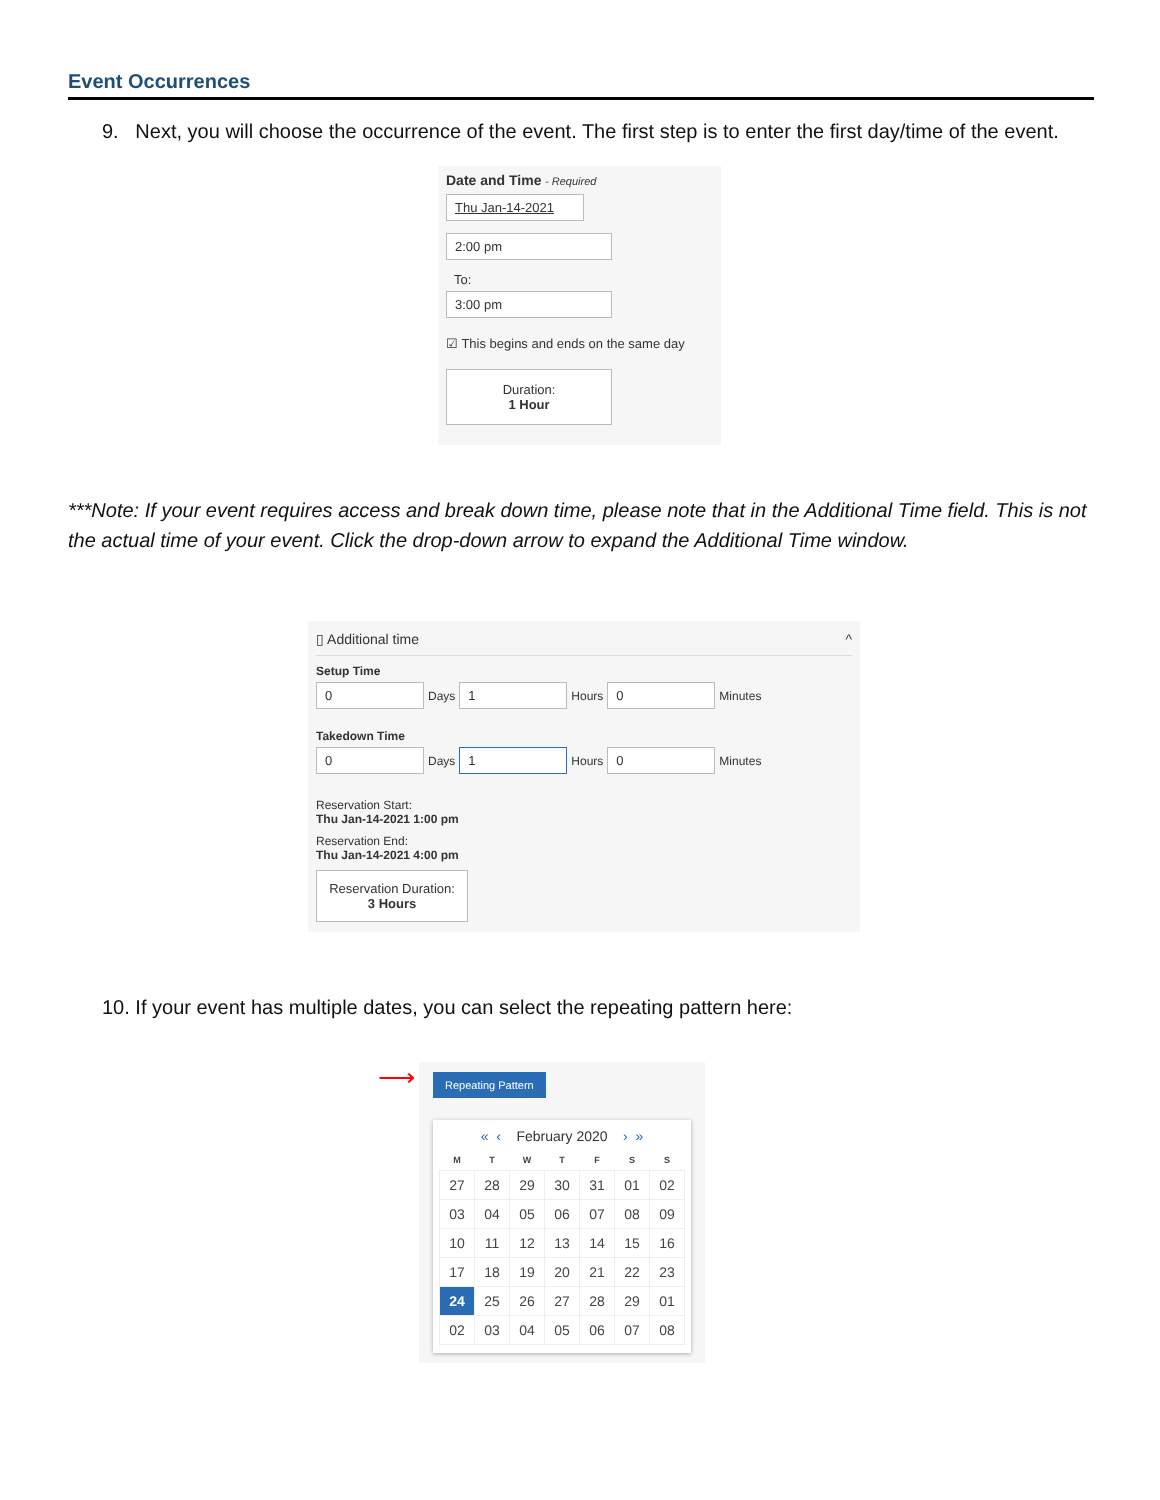Event Occurrences
9. Next, you will choose the occurrence of the event. The first step is to enter the first day/time of the event.
Date and Time - Required
Thu Jan-14-2021
2:00 pm
To:
3:00 pm
☑ This begins and ends on the same day
Duration:
1 Hour
***Note: If your event requires access and break down time, please note that in the Additional Time field. This is not the actual time of your event. Click the drop-down arrow to expand the Additional Time window.
▯ Additional time ^
Setup Time
0 Days 1 Hours 0 Minutes
Takedown Time
0 Days 1 Hours 0 Minutes
Reservation Start:
Thu Jan-14-2021 1:00 pm
Reservation End:
Thu Jan-14-2021 4:00 pm
Reservation Duration:
3 Hours
10. If your event has multiple dates, you can select the repeating pattern here:
⟶
Repeating Pattern
« ‹ February 2020 › »
| M | T | W | T | F | S | S |
| --- | --- | --- | --- | --- | --- | --- |
| 27 | 28 | 29 | 30 | 31 | 01 | 02 |
| 03 | 04 | 05 | 06 | 07 | 08 | 09 |
| 10 | 11 | 12 | 13 | 14 | 15 | 16 |
| 17 | 18 | 19 | 20 | 21 | 22 | 23 |
| 24 | 25 | 26 | 27 | 28 | 29 | 01 |
| 02 | 03 | 04 | 05 | 06 | 07 | 08 |